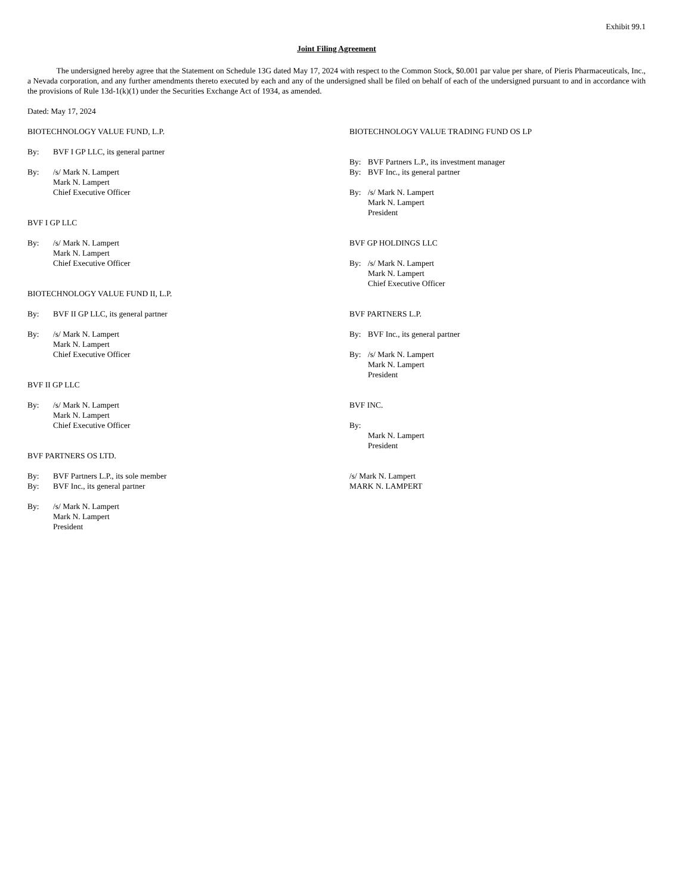Exhibit 99.1
Joint Filing Agreement
The undersigned hereby agree that the Statement on Schedule 13G dated May 17, 2024 with respect to the Common Stock, $0.001 par value per share, of Pieris Pharmaceuticals, Inc., a Nevada corporation, and any further amendments thereto executed by each and any of the undersigned shall be filed on behalf of each of the undersigned pursuant to and in accordance with the provisions of Rule 13d-1(k)(1) under the Securities Exchange Act of 1934, as amended.
Dated: May 17, 2024
BIOTECHNOLOGY VALUE FUND, L.P.
By: BVF I GP LLC, its general partner
By: /s/ Mark N. Lampert
Mark N. Lampert
Chief Executive Officer
BVF I GP LLC
By: /s/ Mark N. Lampert
Mark N. Lampert
Chief Executive Officer
BIOTECHNOLOGY VALUE FUND II, L.P.
By: BVF II GP LLC, its general partner
By: /s/ Mark N. Lampert
Mark N. Lampert
Chief Executive Officer
BVF II GP LLC
By: /s/ Mark N. Lampert
Mark N. Lampert
Chief Executive Officer
BVF PARTNERS OS LTD.
By: BVF Partners L.P., its sole member
By: BVF Inc., its general partner
By: /s/ Mark N. Lampert
Mark N. Lampert
President
BIOTECHNOLOGY VALUE TRADING FUND OS LP
By: BVF Partners L.P., its investment manager
By: BVF Inc., its general partner
By: /s/ Mark N. Lampert
Mark N. Lampert
President
BVF GP HOLDINGS LLC
By: /s/ Mark N. Lampert
Mark N. Lampert
Chief Executive Officer
BVF PARTNERS L.P.
By: BVF Inc., its general partner
By: /s/ Mark N. Lampert
Mark N. Lampert
President
BVF INC.
By:
Mark N. Lampert
President
/s/ Mark N. Lampert
MARK N. LAMPERT